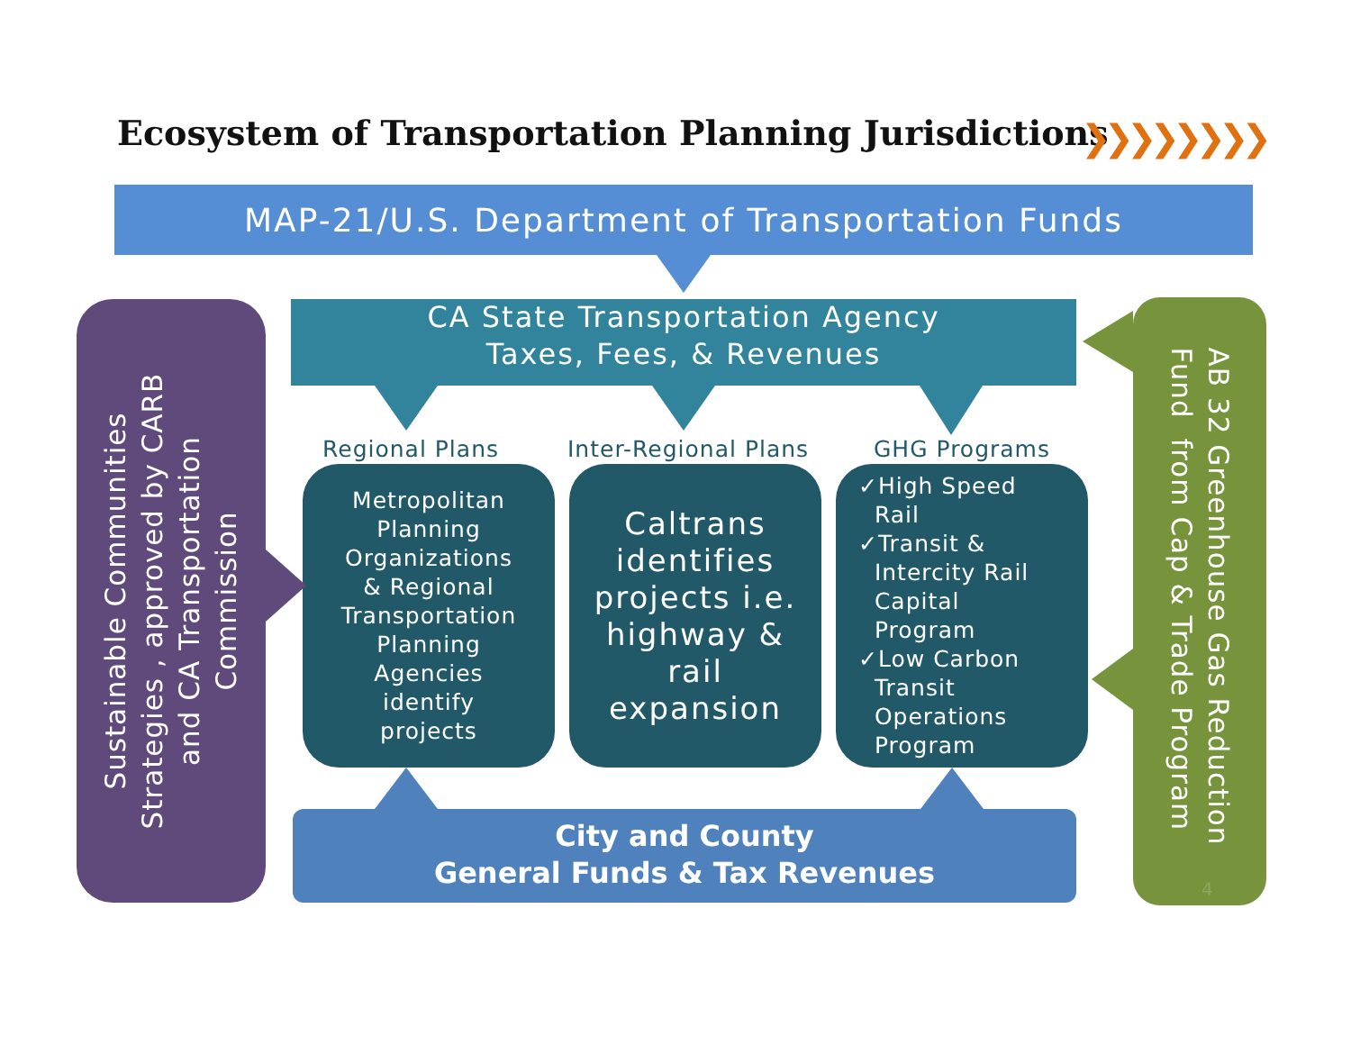Ecosystem of Transportation Planning Jurisdictions
❯❯❯❯❯❯❯❯
MAP-21/U.S. Department of Transportation Funds
CA State Transportation Agency
Taxes, Fees, & Revenues
Regional Plans Inter-Regional Plans GHG Programs
Metropolitan
Planning
Organizations
& Regional
Transportation
Planning
Agencies
identify
projects
Caltrans
identifies
projects i.e.
highway &
rail
expansion
✓High Speed
Rail
✓Transit &
Intercity Rail
Capital
Program
✓Low Carbon
Transit
Operations
Program
City and County
General Funds & Tax Revenues
Sustainable Communities
Strategies , approved by CARB
and CA Transportation
Commission
AB 32 Greenhouse Gas Reduction
Fund from Cap & Trade Program
4